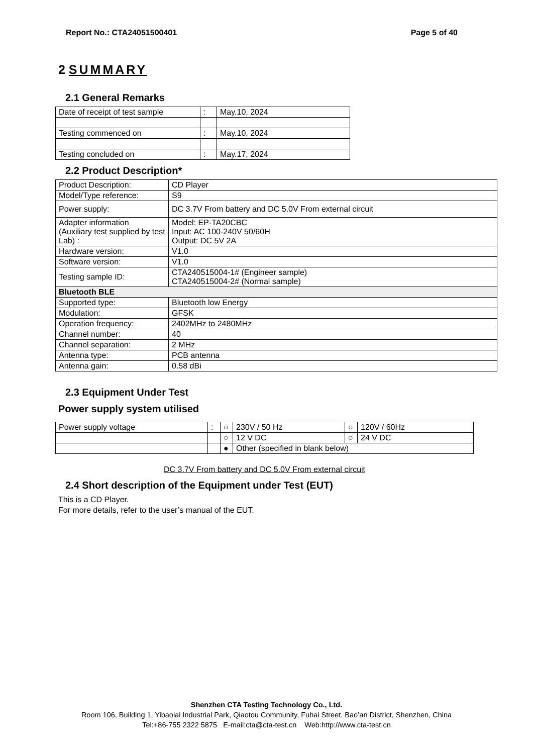Report No.: CTA24051500401 Page 5 of 40
2 SUMMARY
2.1 General Remarks
| Date of receipt of test sample | : | May.10, 2024 |
| Testing commenced on | : | May.10, 2024 |
| Testing concluded on | : | May.17, 2024 |
2.2 Product Description*
| Product Description: | CD Player |
| Model/Type reference: | S9 |
| Power supply: | DC 3.7V From battery and DC 5.0V From external circuit |
| Adapter information (Auxiliary test supplied by test Lab) : | Model: EP-TA20CBC Input: AC 100-240V 50/60H Output: DC 5V 2A |
| Hardware version: | V1.0 |
| Software version: | V1.0 |
| Testing sample ID: | CTA240515004-1# (Engineer sample) CTA240515004-2# (Normal sample) |
| Bluetooth BLE | |
| Supported type: | Bluetooth low Energy |
| Modulation: | GFSK |
| Operation frequency: | 2402MHz to 2480MHz |
| Channel number: | 40 |
| Channel separation: | 2 MHz |
| Antenna type: | PCB antenna |
| Antenna gain: | 0.58 dBi |
2.3 Equipment Under Test
Power supply system utilised
| Power supply voltage | : | ○ | 230V / 50 Hz | ○ | 120V / 60Hz |
| | | ○ | 12 V DC | ○ | 24 V DC |
| | | ● | Other (specified in blank below) | | |
DC 3.7V From battery and DC 5.0V From external circuit
2.4 Short description of the Equipment under Test (EUT)
This is a CD Player.
For more details, refer to the user’s manual of the EUT.
Shenzhen CTA Testing Technology Co., Ltd.
Room 106, Building 1, Yibaolai Industrial Park, Qiaotou Community, Fuhai Street, Bao’an District, Shenzhen, China
Tel:+86-755 2322 5875 E-mail:cta@cta-test.cn Web:http://www.cta-test.cn